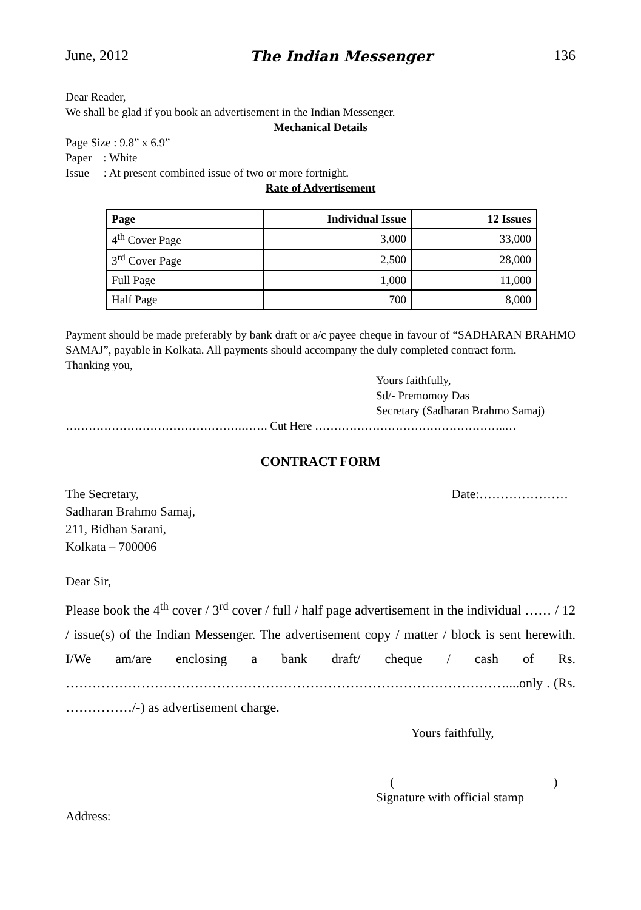June, 2012 The Indian Messenger 136
Dear Reader,
We shall be glad if you book an advertisement in the Indian Messenger.
Mechanical Details
Page Size : 9.8” x 6.9”
Paper : White
Issue : At present combined issue of two or more fortnight.
Rate of Advertisement
| Page | Individual Issue | 12 Issues |
| --- | --- | --- |
| 4<sup>th</sup> Cover Page | 3,000 | 33,000 |
| 3<sup>rd</sup> Cover Page | 2,500 | 28,000 |
| Full Page | 1,000 | 11,000 |
| Half Page | 700 | 8,000 |
Payment should be made preferably by bank draft or a/c payee cheque in favour of “SADHARAN BRAHMO SAMAJ”, payable in Kolkata. All payments should accompany the duly completed contract form.
Thanking you,
Yours faithfully,
Sd/- Premomoy Das
Secretary (Sadharan Brahmo Samaj)
……………………………………….……. Cut Here …………………………………………..…
CONTRACT FORM
The Secretary,
Sadharan Brahmo Samaj,
211, Bidhan Sarani,
Kolkata – 700006
Date:…………………
Dear Sir,
Please book the 4<sup>th</sup> cover / 3<sup>rd</sup> cover / full / half page advertisement in the individual …… / 12 / issue(s) of the Indian Messenger. The advertisement copy / matter / block is sent herewith. I/We am/are enclosing a bank draft/ cheque / cash of Rs. ………………………………………………………………………………………....only . (Rs. ……………/-) as advertisement charge.
Yours faithfully,
( )
Signature with official stamp
Address: